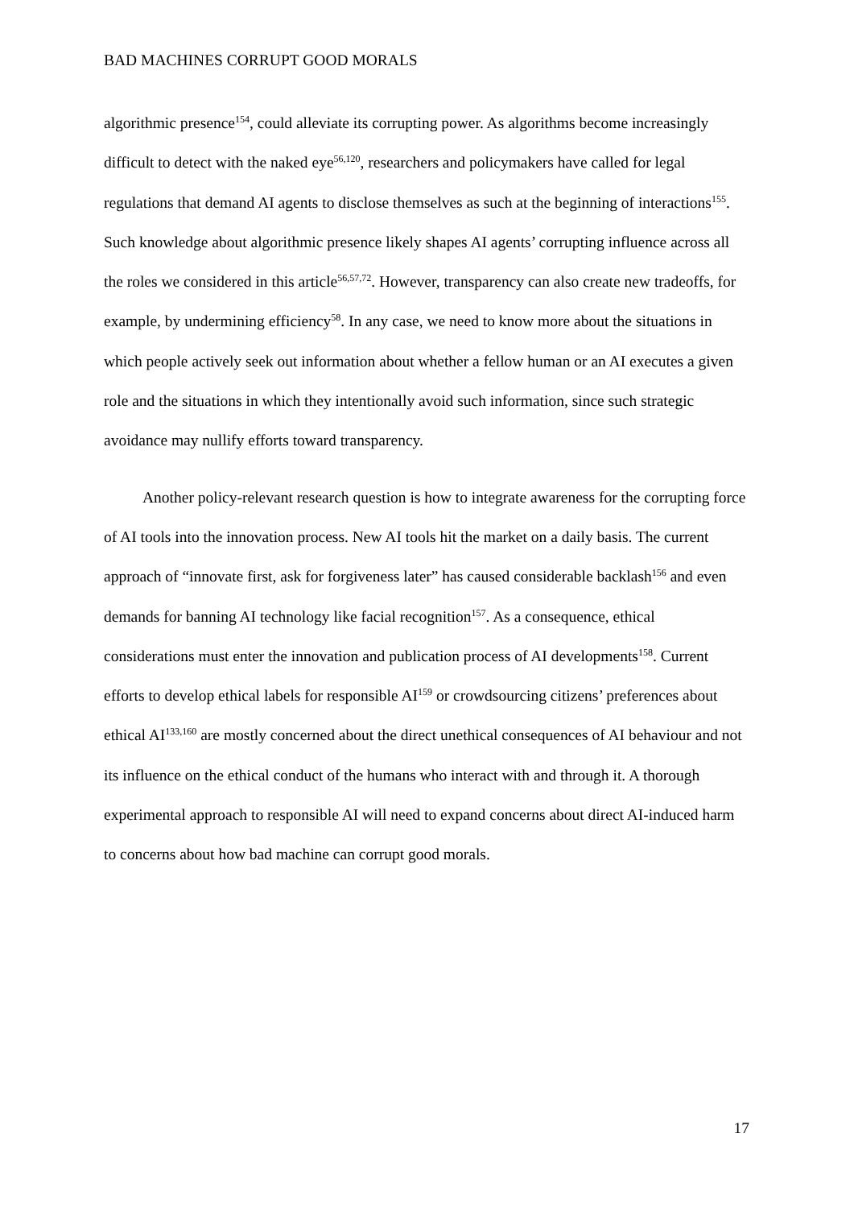BAD MACHINES CORRUPT GOOD MORALS
algorithmic presence<sup>154</sup>, could alleviate its corrupting power. As algorithms become increasingly difficult to detect with the naked eye<sup>56,120</sup>, researchers and policymakers have called for legal regulations that demand AI agents to disclose themselves as such at the beginning of interactions<sup>155</sup>. Such knowledge about algorithmic presence likely shapes AI agents’ corrupting influence across all the roles we considered in this article<sup>56,57,72</sup>. However, transparency can also create new tradeoffs, for example, by undermining efficiency<sup>58</sup>. In any case, we need to know more about the situations in which people actively seek out information about whether a fellow human or an AI executes a given role and the situations in which they intentionally avoid such information, since such strategic avoidance may nullify efforts toward transparency.
Another policy-relevant research question is how to integrate awareness for the corrupting force of AI tools into the innovation process. New AI tools hit the market on a daily basis. The current approach of “innovate first, ask for forgiveness later” has caused considerable backlash<sup>156</sup> and even demands for banning AI technology like facial recognition<sup>157</sup>. As a consequence, ethical considerations must enter the innovation and publication process of AI developments<sup>158</sup>. Current efforts to develop ethical labels for responsible AI<sup>159</sup> or crowdsourcing citizens’ preferences about ethical AI<sup>133,160</sup> are mostly concerned about the direct unethical consequences of AI behaviour and not its influence on the ethical conduct of the humans who interact with and through it. A thorough experimental approach to responsible AI will need to expand concerns about direct AI-induced harm to concerns about how bad machine can corrupt good morals.
17